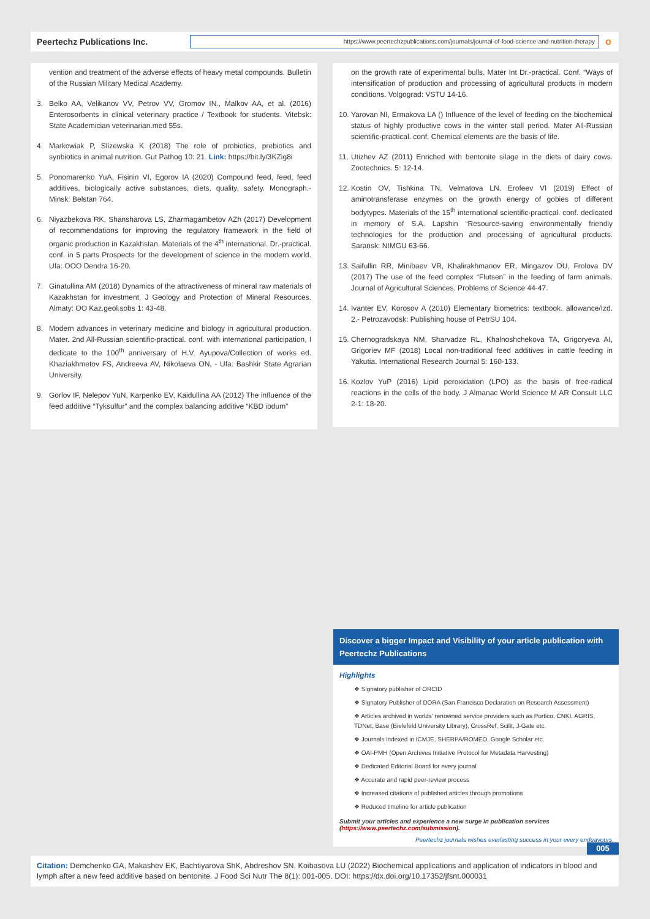Peertechz Publications Inc.
https://www.peertechzpublications.com/journals/journal-of-food-science-and-nutrition-therapy
o
vention and treatment of the adverse effects of heavy metal compounds. Bulletin of the Russian Military Medical Academy.
3. Belko AA, Velikanov VV, Petrov VV, Gromov IN., Malkov AA, et al. (2016) Enterosorbents in clinical veterinary practice / Textbook for students. Vitebsk: State Academician veterinarian.med 55s.
4. Markowiak P, Slizewska K (2018) The role of probiotics, prebiotics and synbiotics in animal nutrition. Gut Pathog 10: 21. Link: https://bit.ly/3KZig8i
5. Ponomarenko YuA, Fisinin VI, Egorov IA (2020) Compound feed, feed, feed additives, biologically active substances, diets, quality, safety. Monograph.- Minsk: Belstan 764.
6. Niyazbekova RK, Shansharova LS, Zharmagambetov AZh (2017) Development of recommendations for improving the regulatory framework in the field of organic production in Kazakhstan. Materials of the 4<sup>th</sup> international. Dr.-practical. conf. in 5 parts Prospects for the development of science in the modern world. Ufa: OOO Dendra 16-20.
7. Ginatullina AM (2018) Dynamics of the attractiveness of mineral raw materials of Kazakhstan for investment. J Geology and Protection of Mineral Resources. Almaty: OO Kaz.geol.sobs 1: 43-48.
8. Modern advances in veterinary medicine and biology in agricultural production. Mater. 2nd All-Russian scientific-practical. conf. with international participation, I dedicate to the 100<sup>th</sup> anniversary of H.V. Ayupova/Collection of works ed. Khaziakhmetov FS, Andreeva AV, Nikolaeva ON, - Ufa: Bashkir State Agrarian University.
9. Gorlov IF, Nelepov YuN, Karpenko EV, Kaidullina AA (2012) The influence of the feed additive “Tyksulfur” and the complex balancing additive “KBD iodum”
on the growth rate of experimental bulls. Mater Int Dr.-practical. Conf. “Ways of intensification of production and processing of agricultural products in modern conditions. Volgograd: VSTU 14-16.
10. Yarovan NI, Ermakova LA () Influence of the level of feeding on the biochemical status of highly productive cows in the winter stall period. Mater All-Russian scientific-practical. conf. Chemical elements are the basis of life.
11. Utizhev AZ (2011) Enriched with bentonite silage in the diets of dairy cows. Zootechnics. 5: 12-14.
12. Kostin OV, Tishkina TN, Velmatova LN, Erofeev VI (2019) Effect of aminotransferase enzymes on the growth energy of gobies of different bodytypes. Materials of the 15<sup>th</sup> international scientific-practical. conf. dedicated in memory of S.A. Lapshin “Resource-saving environmentally friendly technologies for the production and processing of agricultural products. Saransk: NIMGU 63-66.
13. Saifullin RR, Minibaev VR, Khalirakhmanov ER, Mingazov DU, Frolova DV (2017) The use of the feed complex “Flutsen” in the feeding of farm animals. Journal of Agricultural Sciences. Problems of Science 44-47.
14. Ivanter EV, Korosov A (2010) Elementary biometrics: textbook. allowance/Izd. 2.- Petrozavodsk: Publishing house of PetrSU 104.
15. Chernogradskaya NM, Sharvadze RL, Khalnoshchekova TA, Grigoryeva AI, Grigoriev MF (2018) Local non-traditional feed additives in cattle feeding in Yakutia. International Research Journal 5: 160-133.
16. Kozlov YuP (2016) Lipid peroxidation (LPO) as the basis of free-radical reactions in the cells of the body. J Almanac World Science M AR Consult LLC 2-1: 18-20.
Discover a bigger Impact and Visibility of your article publication with
Peertechz Publications
Highlights
❖ Signatory publisher of ORCID
❖ Signatory Publisher of DORA (San Francisco Declaration on Research Assessment)
❖ Articles archived in worlds’ renowned service providers such as Portico, CNKI, AGRIS, TDNet, Base (Bielefeld University Library), CrossRef, Scilit, J-Gate etc.
❖ Journals indexed in ICMJE, SHERPA/ROMEO, Google Scholar etc.
❖ OAI-PMH (Open Archives Initiative Protocol for Metadata Harvesting)
❖ Dedicated Editorial Board for every journal
❖ Accurate and rapid peer-review process
❖ Increased citations of published articles through promotions
❖ Reduced timeline for article publication
Submit your articles and experience a new surge in publication services
(https://www.peertechz.com/submission).
Peertechz journals wishes everlasting success in your every endeavours.
005
Citation: Demchenko GA, Makashev EK, Bachtiyarova ShK, Abdreshov SN, Koibasova LU (2022) Biochemical applications and application of indicators in blood and lymph after a new feed additive based on bentonite. J Food Sci Nutr The 8(1): 001-005. DOI: https://dx.doi.org/10.17352/jfsnt.000031